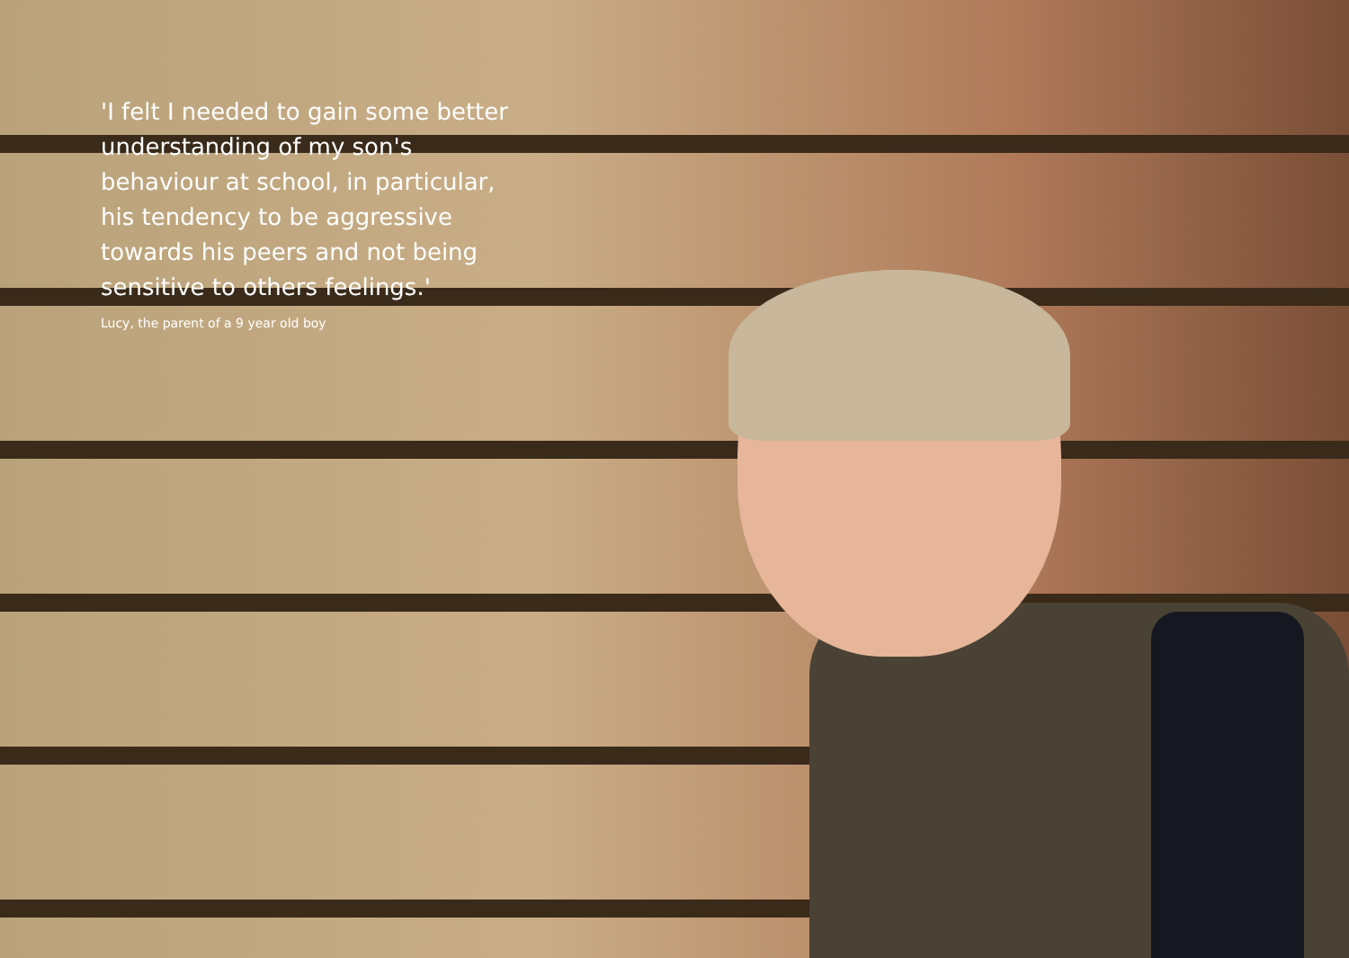'I felt I needed to gain some better understanding of my son's behaviour at school, in particular, his tendency to be aggressive towards his peers and not being sensitive to others feelings.'
Lucy, the parent of a 9 year old boy